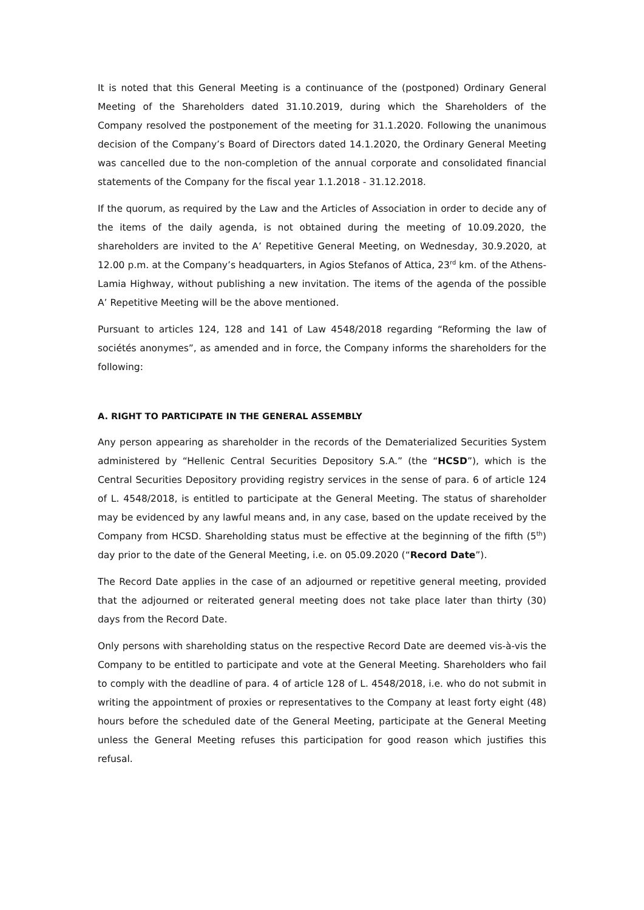It is noted that this General Meeting is a continuance of the (postponed) Ordinary General Meeting of the Shareholders dated 31.10.2019, during which the Shareholders of the Company resolved the postponement of the meeting for 31.1.2020. Following the unanimous decision of the Company’s Board of Directors dated 14.1.2020, the Ordinary General Meeting was cancelled due to the non-completion of the annual corporate and consolidated financial statements of the Company for the fiscal year 1.1.2018 - 31.12.2018.
If the quorum, as required by the Law and the Articles of Association in order to decide any of the items of the daily agenda, is not obtained during the meeting of 10.09.2020, the shareholders are invited to the A’ Repetitive General Meeting, on Wednesday, 30.9.2020, at 12.00 p.m. at the Company’s headquarters, in Agios Stefanos of Attica, 23<sup>rd</sup> km. of the Athens-Lamia Highway, without publishing a new invitation. The items of the agenda of the possible A’ Repetitive Meeting will be the above mentioned.
Pursuant to articles 124, 128 and 141 of Law 4548/2018 regarding “Reforming the law of sociétés anonymes”, as amended and in force, the Company informs the shareholders for the following:
A. RIGHT TO PARTICIPATE IN THE GENERAL ASSEMBLY
Any person appearing as shareholder in the records of the Dematerialized Securities System administered by “Hellenic Central Securities Depository S.A.” (the “HCSD”), which is the Central Securities Depository providing registry services in the sense of para. 6 of article 124 of L. 4548/2018, is entitled to participate at the General Meeting. The status of shareholder may be evidenced by any lawful means and, in any case, based on the update received by the Company from HCSD. Shareholding status must be effective at the beginning of the fifth (5<sup>th</sup>) day prior to the date of the General Meeting, i.e. on 05.09.2020 (“Record Date”).
The Record Date applies in the case of an adjourned or repetitive general meeting, provided that the adjourned or reiterated general meeting does not take place later than thirty (30) days from the Record Date.
Only persons with shareholding status on the respective Record Date are deemed vis-à-vis the Company to be entitled to participate and vote at the General Meeting. Shareholders who fail to comply with the deadline of para. 4 of article 128 of L. 4548/2018, i.e. who do not submit in writing the appointment of proxies or representatives to the Company at least forty eight (48) hours before the scheduled date of the General Meeting, participate at the General Meeting unless the General Meeting refuses this participation for good reason which justifies this refusal.